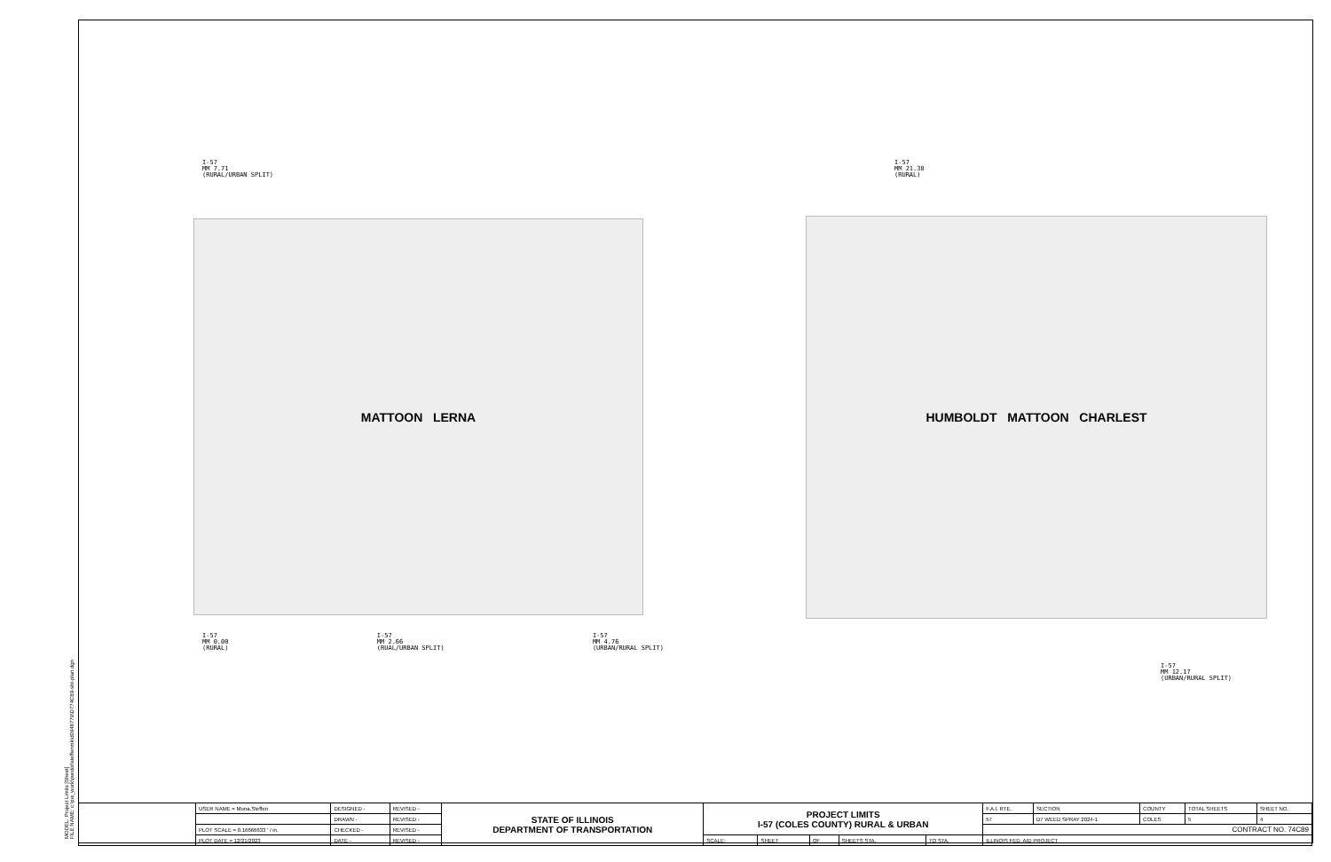MODEL: Project Limits [Sheet]
FILE NAME: c:\pw_work\pwidot\steffenmk\d0948779\D774C89-sht-plan.dgn
I-57
MM 7.71
(RURAL/URBAN SPLIT)
MATTOON LERNA
I-57
MM 0.00
(RURAL)
I-57
MM 2.66
(RUAL/URBAN SPLIT)
I-57
MM 4.76
(URBAN/RURAL SPLIT)
I-57
MM 21.38
(RURAL)
HUMBOLDT MATTOON CHARLEST
I-57
MM 12.17
(URBAN/RURAL SPLIT)
| | USER NAME = Mona.Steffen | DESIGNED - | REVISED - | STATE OF ILLINOIS DEPARTMENT OF TRANSPORTATION | PROJECT LIMITS I-57 (COLES COUNTY) RURAL & URBAN | | | | | F.A.I. RTE. | SECTION | COUNTY | TOTAL SHEETS | SHEET NO. |
| | | DRAWN - | REVISED - | | | | | | | 57 | D7 WEED SPRAY 2024-1 | COLES | 5 | 4 |
| | PLOT SCALE = 0.16666633 ' / in. | CHECKED - | REVISED - | | | | | | | CONTRACT NO. 74C89 | | | | |
| | PLOT DATE = 12/21/2023 | DATE - | REVISED - | | SCALE: | SHEET | OF | SHEETS STA. | TO STA. | ILLINOIS FED. AID PROJECT | | | | |